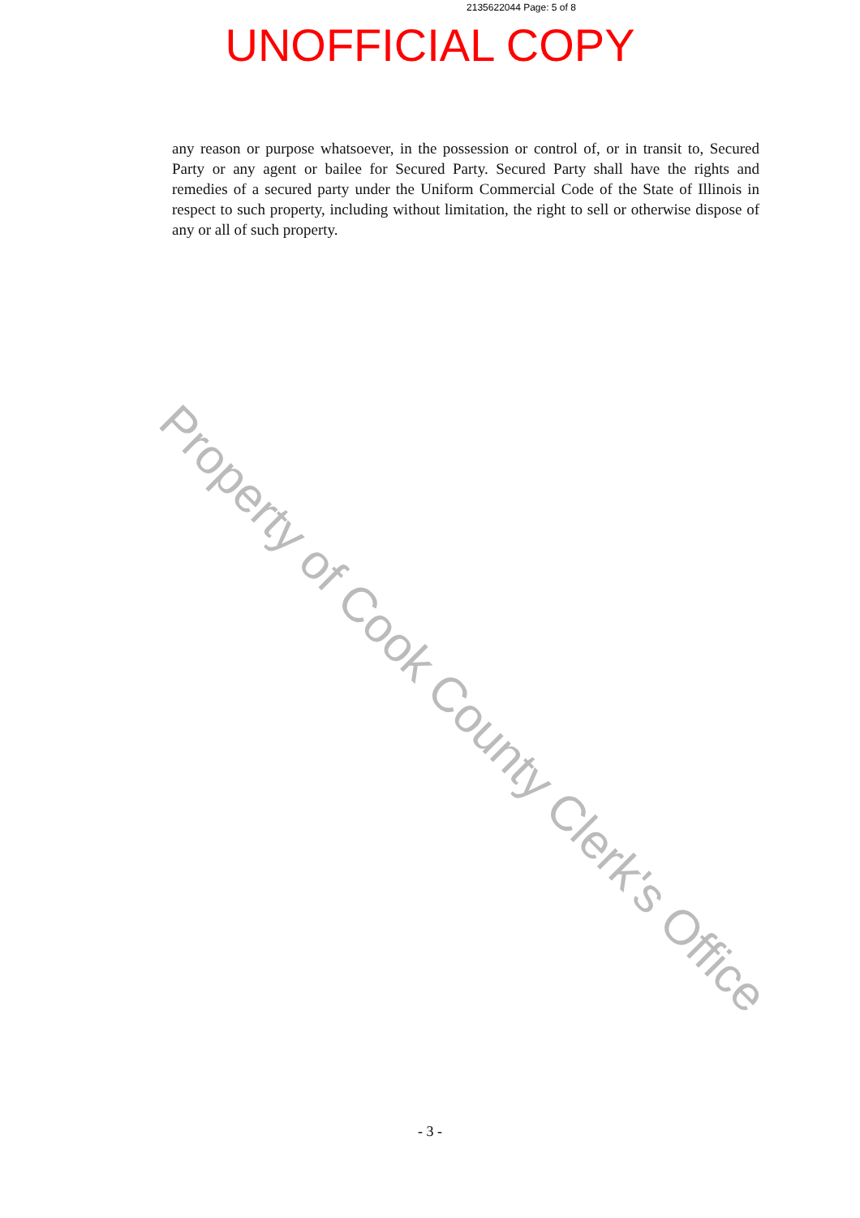2135622044 Page: 5 of 8
UNOFFICIAL COPY
any reason or purpose whatsoever, in the possession or control of, or in transit to, Secured Party or any agent or bailee for Secured Party. Secured Party shall have the rights and remedies of a secured party under the Uniform Commercial Code of the State of Illinois in respect to such property, including without limitation, the right to sell or otherwise dispose of any or all of such property.
Property of Cook County Clerk's Office
- 3 -